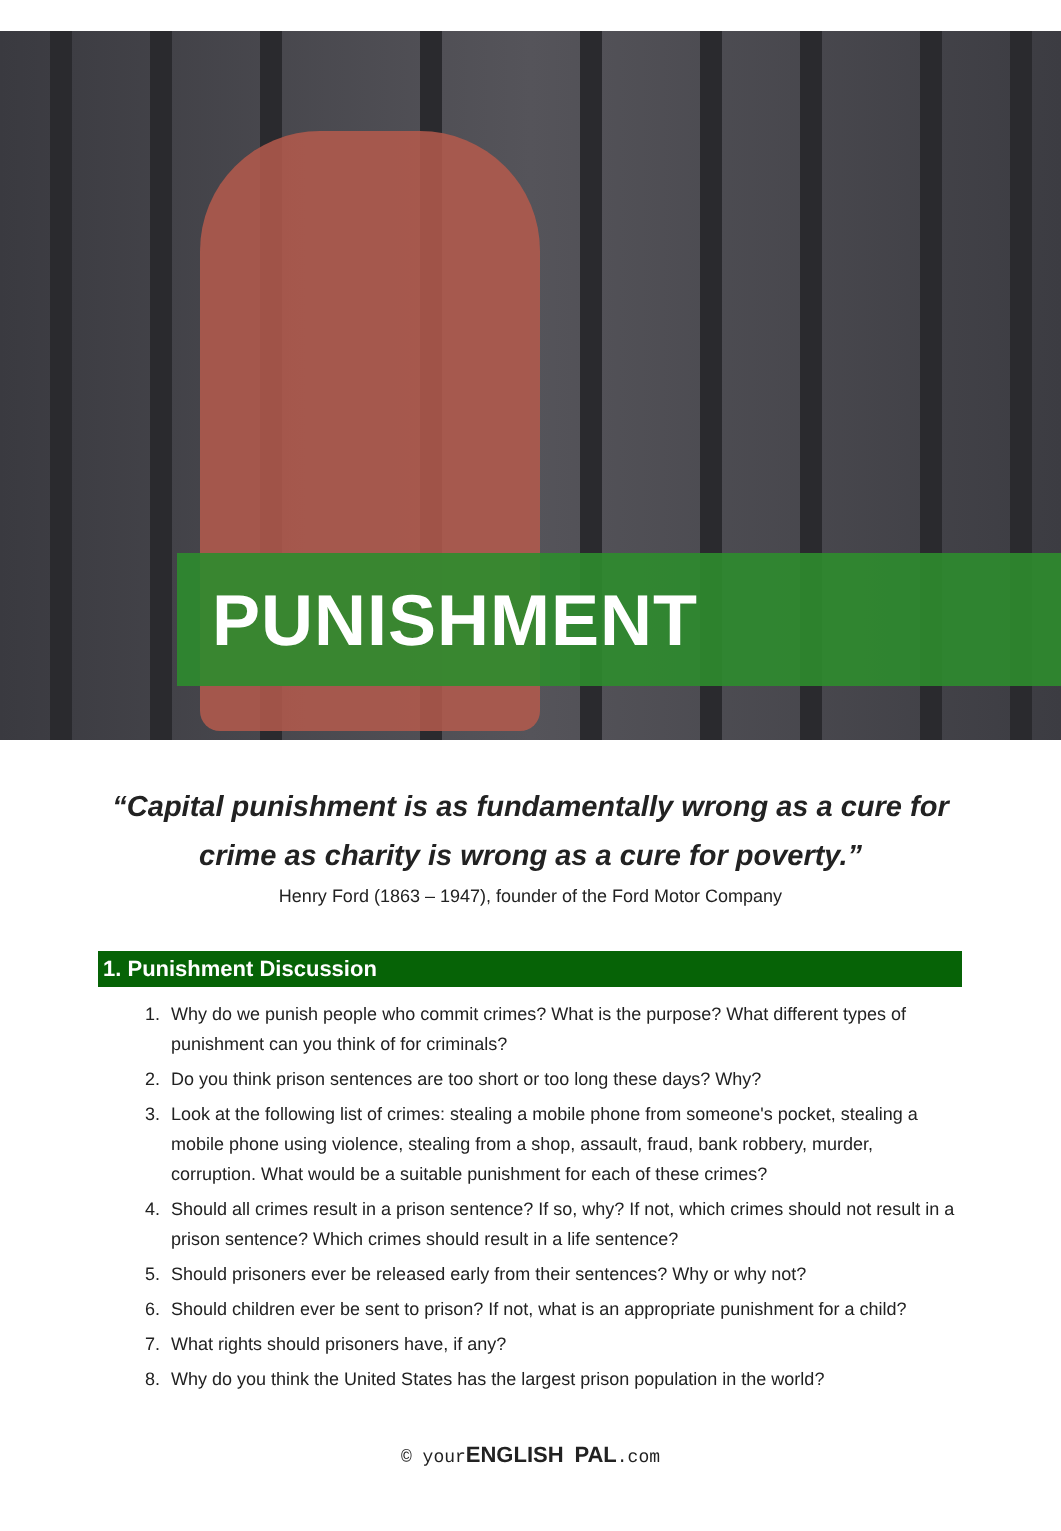PUNISHMENT
“Capital punishment is as fundamentally wrong as a cure for
crime as charity is wrong as a cure for poverty.”
Henry Ford (1863 – 1947), founder of the Ford Motor Company
1. Punishment Discussion
1. Why do we punish people who commit crimes? What is the purpose? What different types of punishment can you think of for criminals?
2. Do you think prison sentences are too short or too long these days? Why?
3. Look at the following list of crimes: stealing a mobile phone from someone's pocket, stealing a mobile phone using violence, stealing from a shop, assault, fraud, bank robbery, murder, corruption. What would be a suitable punishment for each of these crimes?
4. Should all crimes result in a prison sentence? If so, why? If not, which crimes should not result in a prison sentence? Which crimes should result in a life sentence?
5. Should prisoners ever be released early from their sentences? Why or why not?
6. Should children ever be sent to prison? If not, what is an appropriate punishment for a child?
7. What rights should prisoners have, if any?
8. Why do you think the United States has the largest prison population in the world?
© yourENGLISH PAL.com